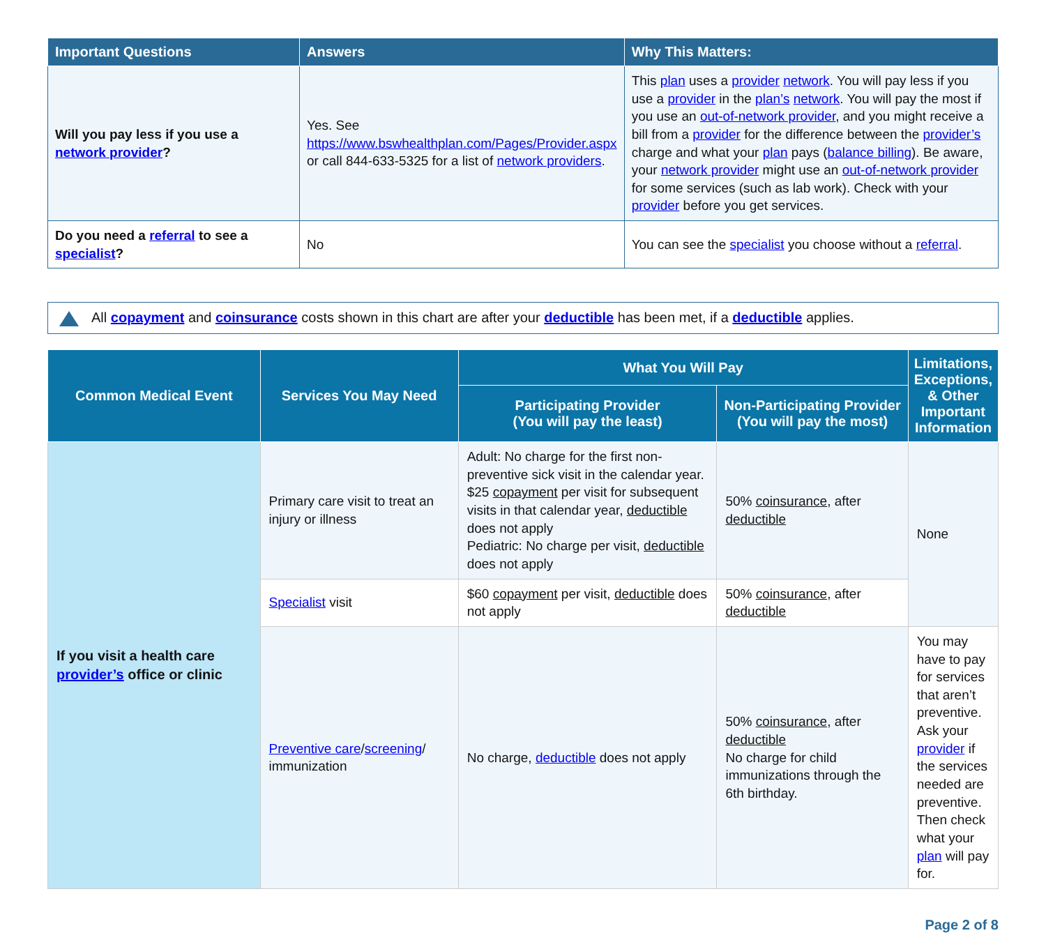| Important Questions | Answers | Why This Matters: |
| --- | --- | --- |
| Will you pay less if you use a network provider ? | Yes. See https://www.bswhealthplan.com/Pages/Provider.aspx or call 844-633-5325 for a list of network providers . | This plan uses a provider network . You will pay less if you use a provider in the plan’s network . You will pay the most if you use an out-of-network provider , and you might receive a bill from a provider for the difference between the provider’s charge and what your plan pays ( balance billing ). Be aware, your network provider might use an out-of-network provider for some services (such as lab work). Check with your provider before you get services. |
| Do you need a referral to see a specialist ? | No | You can see the specialist you choose without a referral . |
All copayment and coinsurance costs shown in this chart are after your deductible has been met, if a deductible applies.
| Common Medical Event | Services You May Need | What You Will Pay | | Limitations, Exceptions, & Other Important Information |
| --- | --- | --- | --- | --- |
| | | Participating Provider (You will pay the least) | Non-Participating Provider (You will pay the most) | |
| If you visit a health care provider’s office or clinic | Primary care visit to treat an injury or illness | Adult: No charge for the first non-preventive sick visit in the calendar year. $25 copayment per visit for subsequent visits in that calendar year, deductible does not apply Pediatric: No charge per visit, deductible does not apply | 50% coinsurance , after deductible | None |
| | Specialist visit | $60 copayment per visit, deductible does not apply | 50% coinsurance , after deductible | |
| | Preventive care / screening / immunization | No charge, deductible does not apply | 50% coinsurance , after deductible No charge for child immunizations through the 6th birthday. | You may have to pay for services that aren’t preventive. Ask your provider if the services needed are preventive. Then check what your plan will pay for. |
Page 2 of 8